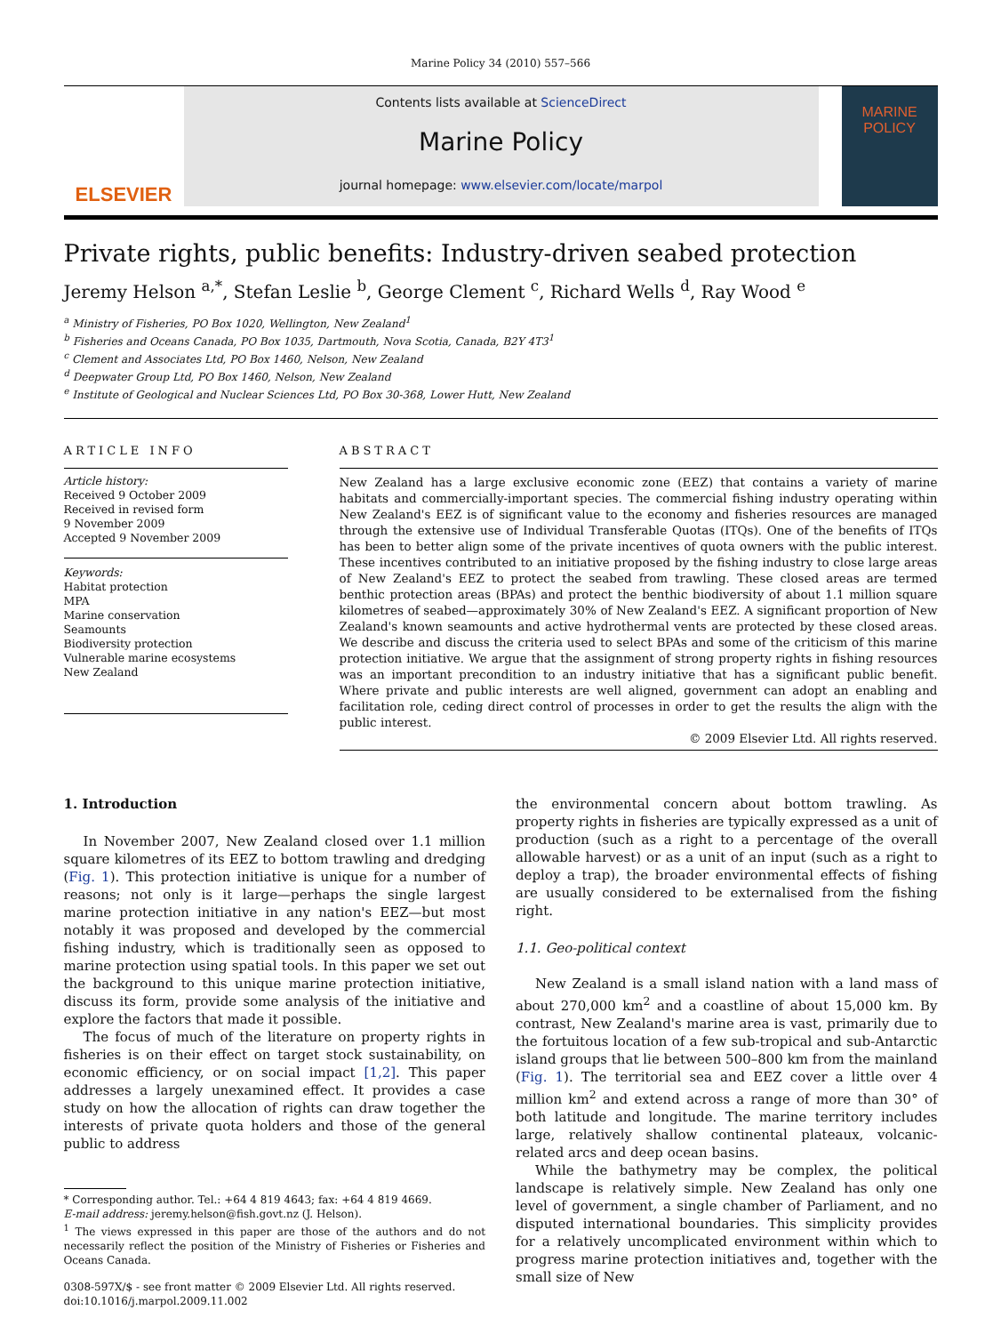Marine Policy 34 (2010) 557–566
ELSEVIER
Contents lists available at ScienceDirect
Marine Policy
journal homepage: www.elsevier.com/locate/marpol
MARINE
POLICY
Private rights, public benefits: Industry-driven seabed protection
Jeremy Helson <sup>a,*</sup>, Stefan Leslie <sup>b</sup>, George Clement <sup>c</sup>, Richard Wells <sup>d</sup>, Ray Wood <sup>e</sup>
<sup>a</sup> Ministry of Fisheries, PO Box 1020, Wellington, New Zealand<sup>1</sup>
<sup>b</sup> Fisheries and Oceans Canada, PO Box 1035, Dartmouth, Nova Scotia, Canada, B2Y 4T3<sup>1</sup>
<sup>c</sup> Clement and Associates Ltd, PO Box 1460, Nelson, New Zealand
<sup>d</sup> Deepwater Group Ltd, PO Box 1460, Nelson, New Zealand
<sup>e</sup> Institute of Geological and Nuclear Sciences Ltd, PO Box 30-368, Lower Hutt, New Zealand
ARTICLE INFO
Article history:
Received 9 October 2009
Received in revised form
9 November 2009
Accepted 9 November 2009
Keywords:
Habitat protection
MPA
Marine conservation
Seamounts
Biodiversity protection
Vulnerable marine ecosystems
New Zealand
ABSTRACT
New Zealand has a large exclusive economic zone (EEZ) that contains a variety of marine habitats and commercially-important species. The commercial fishing industry operating within New Zealand's EEZ is of significant value to the economy and fisheries resources are managed through the extensive use of Individual Transferable Quotas (ITQs). One of the benefits of ITQs has been to better align some of the private incentives of quota owners with the public interest. These incentives contributed to an initiative proposed by the fishing industry to close large areas of New Zealand's EEZ to protect the seabed from trawling. These closed areas are termed benthic protection areas (BPAs) and protect the benthic biodiversity of about 1.1 million square kilometres of seabed—approximately 30% of New Zealand's EEZ. A significant proportion of New Zealand's known seamounts and active hydrothermal vents are protected by these closed areas. We describe and discuss the criteria used to select BPAs and some of the criticism of this marine protection initiative. We argue that the assignment of strong property rights in fishing resources was an important precondition to an industry initiative that has a significant public benefit. Where private and public interests are well aligned, government can adopt an enabling and facilitation role, ceding direct control of processes in order to get the results the align with the public interest.
© 2009 Elsevier Ltd. All rights reserved.
1. Introduction
In November 2007, New Zealand closed over 1.1 million square kilometres of its EEZ to bottom trawling and dredging (Fig. 1). This protection initiative is unique for a number of reasons; not only is it large—perhaps the single largest marine protection initiative in any nation's EEZ—but most notably it was proposed and developed by the commercial fishing industry, which is traditionally seen as opposed to marine protection using spatial tools. In this paper we set out the background to this unique marine protection initiative, discuss its form, provide some analysis of the initiative and explore the factors that made it possible.
The focus of much of the literature on property rights in fisheries is on their effect on target stock sustainability, on economic efficiency, or on social impact [1,2]. This paper addresses a largely unexamined effect. It provides a case study on how the allocation of rights can draw together the interests of private quota holders and those of the general public to address
* Corresponding author. Tel.: +64 4 819 4643; fax: +64 4 819 4669.
E-mail address: jeremy.helson@fish.govt.nz (J. Helson).
<sup>1</sup> The views expressed in this paper are those of the authors and do not necessarily reflect the position of the Ministry of Fisheries or Fisheries and Oceans Canada.
0308-597X/$ - see front matter © 2009 Elsevier Ltd. All rights reserved.
doi:10.1016/j.marpol.2009.11.002
the environmental concern about bottom trawling. As property rights in fisheries are typically expressed as a unit of production (such as a right to a percentage of the overall allowable harvest) or as a unit of an input (such as a right to deploy a trap), the broader environmental effects of fishing are usually considered to be externalised from the fishing right.
1.1. Geo-political context
New Zealand is a small island nation with a land mass of about 270,000 km<sup>2</sup> and a coastline of about 15,000 km. By contrast, New Zealand's marine area is vast, primarily due to the fortuitous location of a few sub-tropical and sub-Antarctic island groups that lie between 500–800 km from the mainland (Fig. 1). The territorial sea and EEZ cover a little over 4 million km<sup>2</sup> and extend across a range of more than 30° of both latitude and longitude. The marine territory includes large, relatively shallow continental plateaux, volcanic-related arcs and deep ocean basins.
While the bathymetry may be complex, the political landscape is relatively simple. New Zealand has only one level of government, a single chamber of Parliament, and no disputed international boundaries. This simplicity provides for a relatively uncomplicated environment within which to progress marine protection initiatives and, together with the small size of New